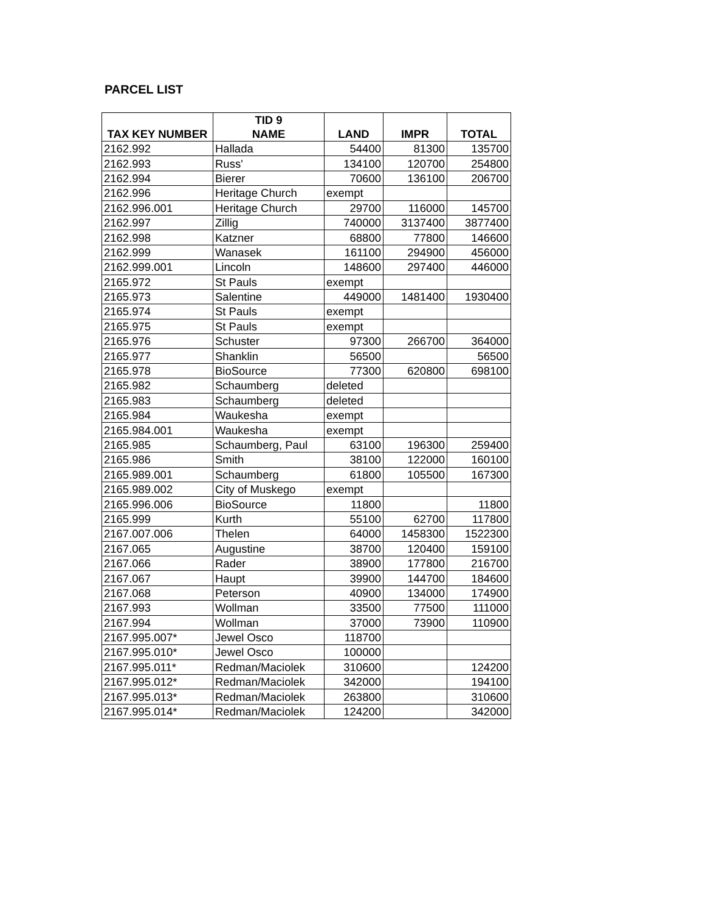PARCEL LIST
| TAX KEY NUMBER | TID 9 NAME | LAND | IMPR | TOTAL |
| --- | --- | --- | --- | --- |
| 2162.992 | Hallada | 54400 | 81300 | 135700 |
| 2162.993 | Russ' | 134100 | 120700 | 254800 |
| 2162.994 | Bierer | 70600 | 136100 | 206700 |
| 2162.996 | Heritage Church | exempt | | |
| 2162.996.001 | Heritage Church | 29700 | 116000 | 145700 |
| 2162.997 | Zillig | 740000 | 3137400 | 3877400 |
| 2162.998 | Katzner | 68800 | 77800 | 146600 |
| 2162.999 | Wanasek | 161100 | 294900 | 456000 |
| 2162.999.001 | Lincoln | 148600 | 297400 | 446000 |
| 2165.972 | St Pauls | exempt | | |
| 2165.973 | Salentine | 449000 | 1481400 | 1930400 |
| 2165.974 | St Pauls | exempt | | |
| 2165.975 | St Pauls | exempt | | |
| 2165.976 | Schuster | 97300 | 266700 | 364000 |
| 2165.977 | Shanklin | 56500 | | 56500 |
| 2165.978 | BioSource | 77300 | 620800 | 698100 |
| 2165.982 | Schaumberg | deleted | | |
| 2165.983 | Schaumberg | deleted | | |
| 2165.984 | Waukesha | exempt | | |
| 2165.984.001 | Waukesha | exempt | | |
| 2165.985 | Schaumberg, Paul | 63100 | 196300 | 259400 |
| 2165.986 | Smith | 38100 | 122000 | 160100 |
| 2165.989.001 | Schaumberg | 61800 | 105500 | 167300 |
| 2165.989.002 | City of Muskego | exempt | | |
| 2165.996.006 | BioSource | 11800 | | 11800 |
| 2165.999 | Kurth | 55100 | 62700 | 117800 |
| 2167.007.006 | Thelen | 64000 | 1458300 | 1522300 |
| 2167.065 | Augustine | 38700 | 120400 | 159100 |
| 2167.066 | Rader | 38900 | 177800 | 216700 |
| 2167.067 | Haupt | 39900 | 144700 | 184600 |
| 2167.068 | Peterson | 40900 | 134000 | 174900 |
| 2167.993 | Wollman | 33500 | 77500 | 111000 |
| 2167.994 | Wollman | 37000 | 73900 | 110900 |
| 2167.995.007* | Jewel Osco | 118700 | | |
| 2167.995.010* | Jewel Osco | 100000 | | |
| 2167.995.011* | Redman/Maciolek | 310600 | | 124200 |
| 2167.995.012* | Redman/Maciolek | 342000 | | 194100 |
| 2167.995.013* | Redman/Maciolek | 263800 | | 310600 |
| 2167.995.014* | Redman/Maciolek | 124200 | | 342000 |